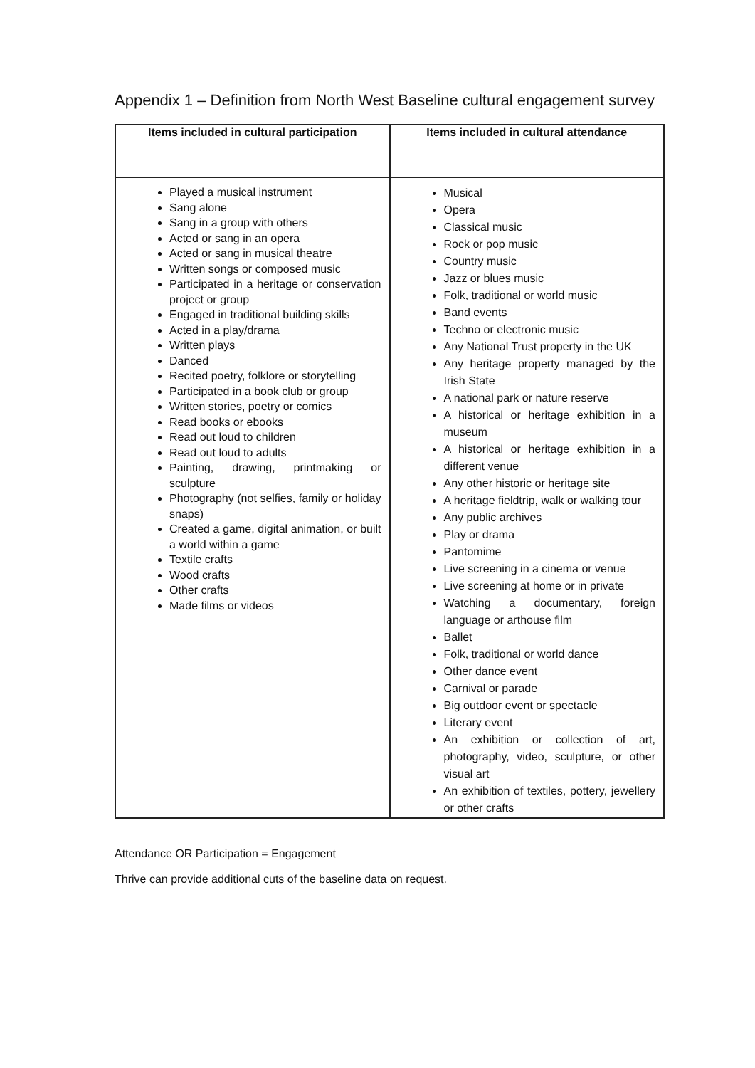Appendix 1 – Definition from North West Baseline cultural engagement survey
| Items included in cultural participation | Items included in cultural attendance |
| --- | --- |
| Played a musical instrument Sang alone Sang in a group with others Acted or sang in an opera Acted or sang in musical theatre Written songs or composed music Participated in a heritage or conservation project or group Engaged in traditional building skills Acted in a play/drama Written plays Danced Recited poetry, folklore or storytelling Participated in a book club or group Written stories, poetry or comics Read books or ebooks Read out loud to children Read out loud to adults Painting, drawing, printmaking or sculpture Photography (not selfies, family or holiday snaps) Created a game, digital animation, or built a world within a game Textile crafts Wood crafts Other crafts Made films or videos | Musical Opera Classical music Rock or pop music Country music Jazz or blues music Folk, traditional or world music Band events Techno or electronic music Any National Trust property in the UK Any heritage property managed by the Irish State A national park or nature reserve A historical or heritage exhibition in a museum A historical or heritage exhibition in a different venue Any other historic or heritage site A heritage fieldtrip, walk or walking tour Any public archives Play or drama Pantomime Live screening in a cinema or venue Live screening at home or in private Watching a documentary, foreign language or arthouse film Ballet Folk, traditional or world dance Other dance event Carnival or parade Big outdoor event or spectacle Literary event An exhibition or collection of art, photography, video, sculpture, or other visual art An exhibition of textiles, pottery, jewellery or other crafts |
Attendance OR Participation = Engagement
Thrive can provide additional cuts of the baseline data on request.